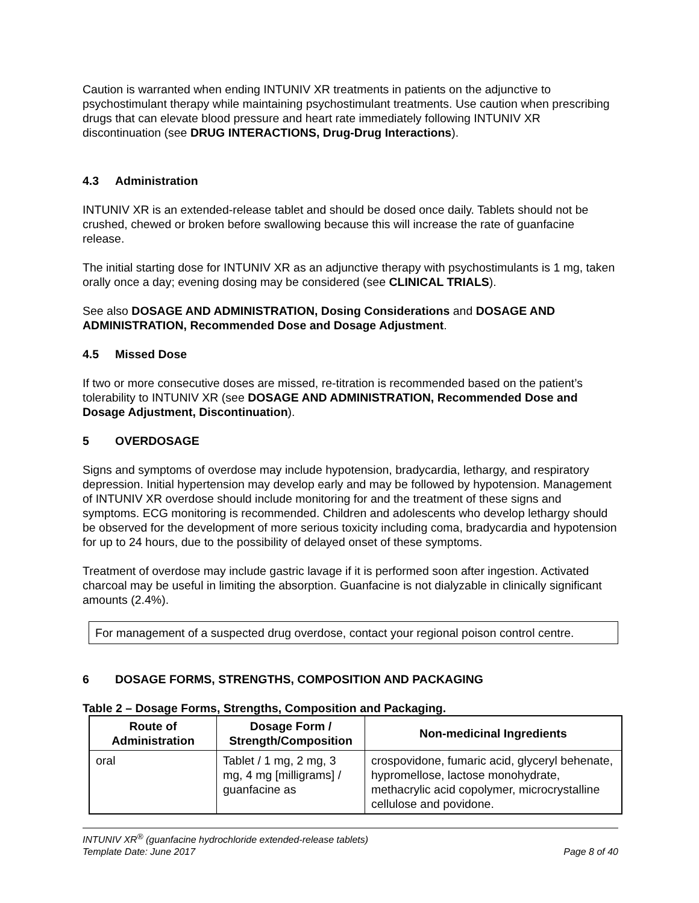Caution is warranted when ending INTUNIV XR treatments in patients on the adjunctive to psychostimulant therapy while maintaining psychostimulant treatments. Use caution when prescribing drugs that can elevate blood pressure and heart rate immediately following INTUNIV XR discontinuation (see DRUG INTERACTIONS, Drug-Drug Interactions).
4.3 Administration
INTUNIV XR is an extended-release tablet and should be dosed once daily. Tablets should not be crushed, chewed or broken before swallowing because this will increase the rate of guanfacine release.
The initial starting dose for INTUNIV XR as an adjunctive therapy with psychostimulants is 1 mg, taken orally once a day; evening dosing may be considered (see CLINICAL TRIALS).
See also DOSAGE AND ADMINISTRATION, Dosing Considerations and DOSAGE AND ADMINISTRATION, Recommended Dose and Dosage Adjustment.
4.5 Missed Dose
If two or more consecutive doses are missed, re-titration is recommended based on the patient’s tolerability to INTUNIV XR (see DOSAGE AND ADMINISTRATION, Recommended Dose and Dosage Adjustment, Discontinuation).
5 OVERDOSAGE
Signs and symptoms of overdose may include hypotension, bradycardia, lethargy, and respiratory depression. Initial hypertension may develop early and may be followed by hypotension. Management of INTUNIV XR overdose should include monitoring for and the treatment of these signs and symptoms. ECG monitoring is recommended. Children and adolescents who develop lethargy should be observed for the development of more serious toxicity including coma, bradycardia and hypotension for up to 24 hours, due to the possibility of delayed onset of these symptoms.
Treatment of overdose may include gastric lavage if it is performed soon after ingestion. Activated charcoal may be useful in limiting the absorption. Guanfacine is not dialyzable in clinically significant amounts (2.4%).
For management of a suspected drug overdose, contact your regional poison control centre.
6 DOSAGE FORMS, STRENGTHS, COMPOSITION AND PACKAGING
Table 2 – Dosage Forms, Strengths, Composition and Packaging.
| Route of Administration | Dosage Form / Strength/Composition | Non-medicinal Ingredients |
| --- | --- | --- |
| oral | Tablet / 1 mg, 2 mg, 3 mg, 4 mg [milligrams] / guanfacine as | crospovidone, fumaric acid, glyceryl behenate, hypromellose, lactose monohydrate, methacrylic acid copolymer, microcrystalline cellulose and povidone. |
INTUNIV XR<sup>®</sup> (guanfacine hydrochloride extended-release tablets)
Template Date: June 2017
Page 8 of 40